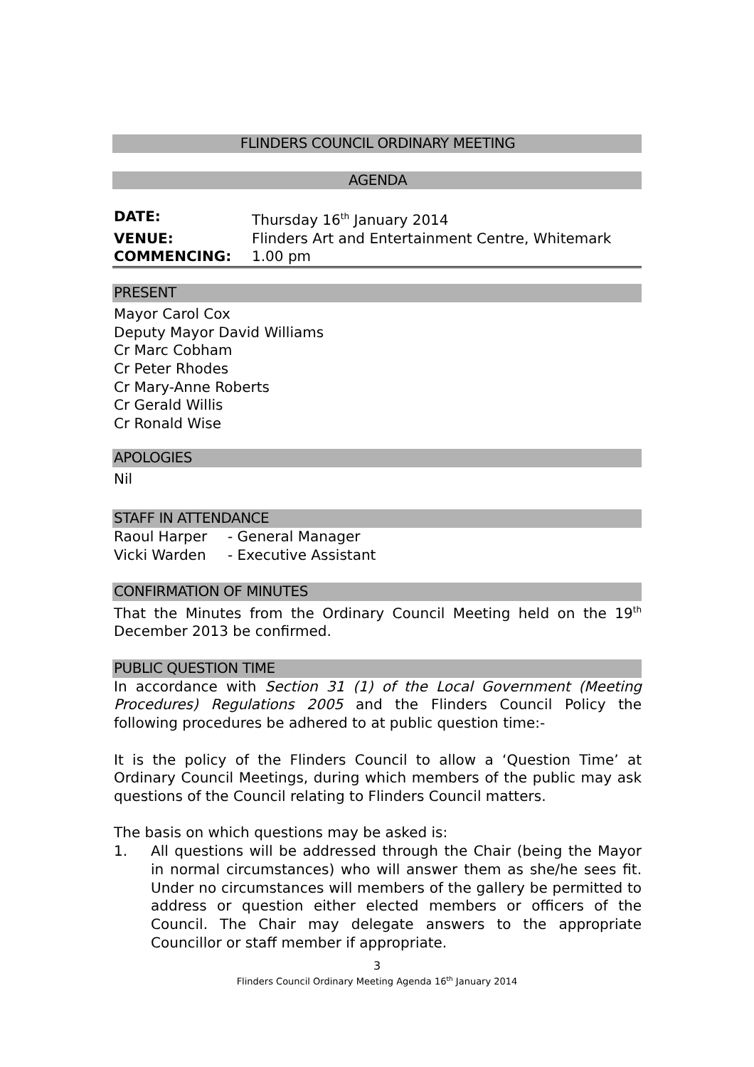FLINDERS COUNCIL ORDINARY MEETING
AGENDA
| DATE: | Thursday 16<sup>th</sup> January 2014 |
| VENUE: | Flinders Art and Entertainment Centre, Whitemark |
| COMMENCING: | 1.00 pm |
PRESENT
Mayor Carol Cox
Deputy Mayor David Williams
Cr Marc Cobham
Cr Peter Rhodes
Cr Mary-Anne Roberts
Cr Gerald Willis
Cr Ronald Wise
APOLOGIES
Nil
STAFF IN ATTENDANCE
| Raoul Harper | - General Manager |
| Vicki Warden | - Executive Assistant |
CONFIRMATION OF MINUTES
That the Minutes from the Ordinary Council Meeting held on the 19<sup>th</sup> December 2013 be confirmed.
PUBLIC QUESTION TIME
In accordance with Section 31 (1) of the Local Government (Meeting Procedures) Regulations 2005 and the Flinders Council Policy the following procedures be adhered to at public question time:-
It is the policy of the Flinders Council to allow a ‘Question Time’ at Ordinary Council Meetings, during which members of the public may ask questions of the Council relating to Flinders Council matters.
The basis on which questions may be asked is:
1. All questions will be addressed through the Chair (being the Mayor in normal circumstances) who will answer them as she/he sees fit. Under no circumstances will members of the gallery be permitted to address or question either elected members or officers of the Council. The Chair may delegate answers to the appropriate Councillor or staff member if appropriate.
3
Flinders Council Ordinary Meeting Agenda 16<sup>th</sup> January 2014